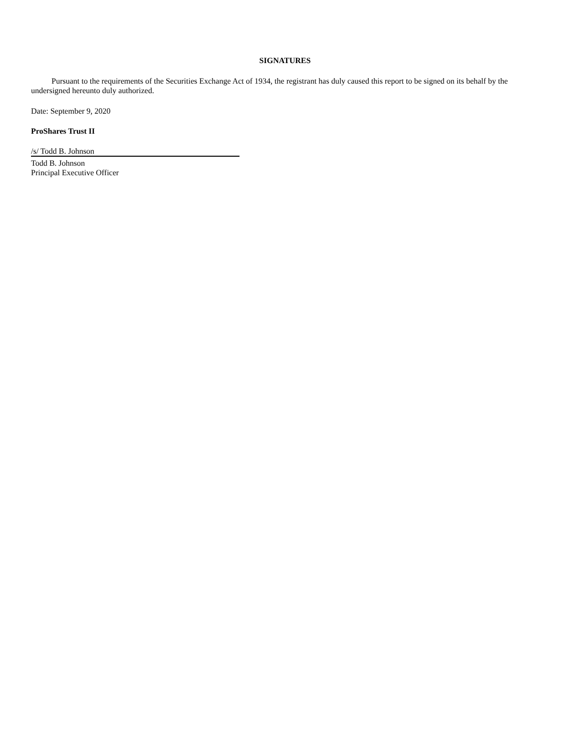SIGNATURES
Pursuant to the requirements of the Securities Exchange Act of 1934, the registrant has duly caused this report to be signed on its behalf by the undersigned hereunto duly authorized.
Date: September 9, 2020
ProShares Trust II
/s/ Todd B. Johnson
Todd B. Johnson
Principal Executive Officer